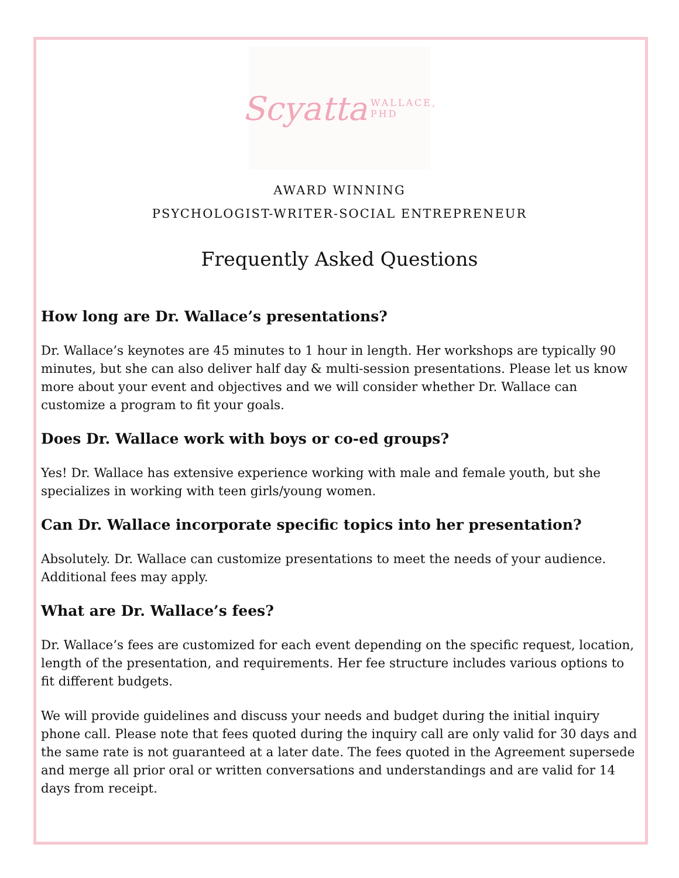Scyatta WALLACE, PHD
AWARD WINNING
PSYCHOLOGIST-WRITER-SOCIAL ENTREPRENEUR
Frequently Asked Questions
How long are Dr. Wallace’s presentations?
Dr. Wallace’s keynotes are 45 minutes to 1 hour in length. Her workshops are typically 90 minutes, but she can also deliver half day & multi-session presentations. Please let us know more about your event and objectives and we will consider whether Dr. Wallace can customize a program to fit your goals.
Does Dr. Wallace work with boys or co-ed groups?
Yes! Dr. Wallace has extensive experience working with male and female youth, but she specializes in working with teen girls/young women.
Can Dr. Wallace incorporate specific topics into her presentation?
Absolutely. Dr. Wallace can customize presentations to meet the needs of your audience. Additional fees may apply.
What are Dr. Wallace’s fees?
Dr. Wallace’s fees are customized for each event depending on the specific request, location, length of the presentation, and requirements. Her fee structure includes various options to fit different budgets.
We will provide guidelines and discuss your needs and budget during the initial inquiry phone call. Please note that fees quoted during the inquiry call are only valid for 30 days and the same rate is not guaranteed at a later date. The fees quoted in the Agreement supersede and merge all prior oral or written conversations and understandings and are valid for 14 days from receipt.